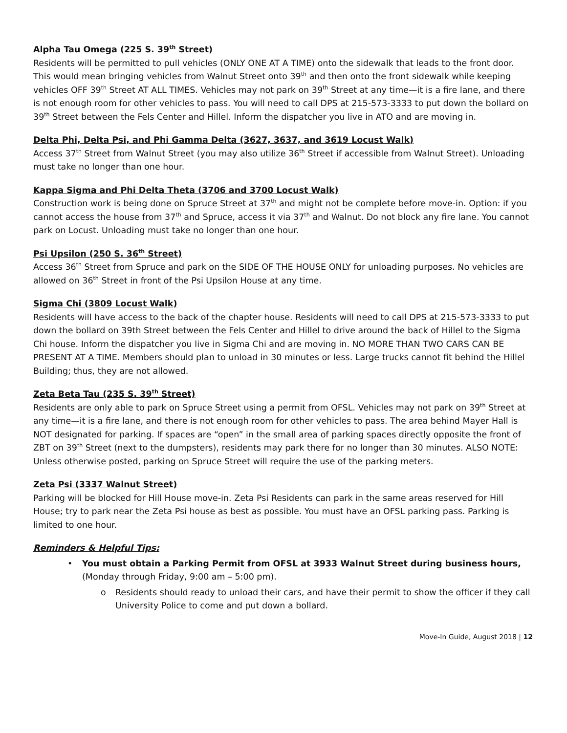Alpha Tau Omega (225 S. 39<sup>th</sup> Street)
Residents will be permitted to pull vehicles (ONLY ONE AT A TIME) onto the sidewalk that leads to the front door. This would mean bringing vehicles from Walnut Street onto 39<sup>th</sup> and then onto the front sidewalk while keeping vehicles OFF 39<sup>th</sup> Street AT ALL TIMES. Vehicles may not park on 39<sup>th</sup> Street at any time—it is a fire lane, and there is not enough room for other vehicles to pass. You will need to call DPS at 215-573-3333 to put down the bollard on 39<sup>th</sup> Street between the Fels Center and Hillel. Inform the dispatcher you live in ATO and are moving in.
Delta Phi, Delta Psi, and Phi Gamma Delta (3627, 3637, and 3619 Locust Walk)
Access 37<sup>th</sup> Street from Walnut Street (you may also utilize 36<sup>th</sup> Street if accessible from Walnut Street). Unloading must take no longer than one hour.
Kappa Sigma and Phi Delta Theta (3706 and 3700 Locust Walk)
Construction work is being done on Spruce Street at 37<sup>th</sup> and might not be complete before move-in. Option: if you cannot access the house from 37<sup>th</sup> and Spruce, access it via 37<sup>th</sup> and Walnut. Do not block any fire lane. You cannot park on Locust. Unloading must take no longer than one hour.
Psi Upsilon (250 S. 36<sup>th</sup> Street)
Access 36<sup>th</sup> Street from Spruce and park on the SIDE OF THE HOUSE ONLY for unloading purposes. No vehicles are allowed on 36<sup>th</sup> Street in front of the Psi Upsilon House at any time.
Sigma Chi (3809 Locust Walk)
Residents will have access to the back of the chapter house. Residents will need to call DPS at 215-573-3333 to put down the bollard on 39th Street between the Fels Center and Hillel to drive around the back of Hillel to the Sigma Chi house. Inform the dispatcher you live in Sigma Chi and are moving in. NO MORE THAN TWO CARS CAN BE PRESENT AT A TIME. Members should plan to unload in 30 minutes or less. Large trucks cannot fit behind the Hillel Building; thus, they are not allowed.
Zeta Beta Tau (235 S. 39<sup>th</sup> Street)
Residents are only able to park on Spruce Street using a permit from OFSL. Vehicles may not park on 39<sup>th</sup> Street at any time—it is a fire lane, and there is not enough room for other vehicles to pass. The area behind Mayer Hall is NOT designated for parking. If spaces are “open” in the small area of parking spaces directly opposite the front of ZBT on 39<sup>th</sup> Street (next to the dumpsters), residents may park there for no longer than 30 minutes. ALSO NOTE: Unless otherwise posted, parking on Spruce Street will require the use of the parking meters.
Zeta Psi (3337 Walnut Street)
Parking will be blocked for Hill House move-in. Zeta Psi Residents can park in the same areas reserved for Hill House; try to park near the Zeta Psi house as best as possible. You must have an OFSL parking pass. Parking is limited to one hour.
Reminders & Helpful Tips:
• You must obtain a Parking Permit from OFSL at 3933 Walnut Street during business hours, (Monday through Friday, 9:00 am – 5:00 pm).
o Residents should ready to unload their cars, and have their permit to show the officer if they call University Police to come and put down a bollard.
Move-In Guide, August 2018 | 12